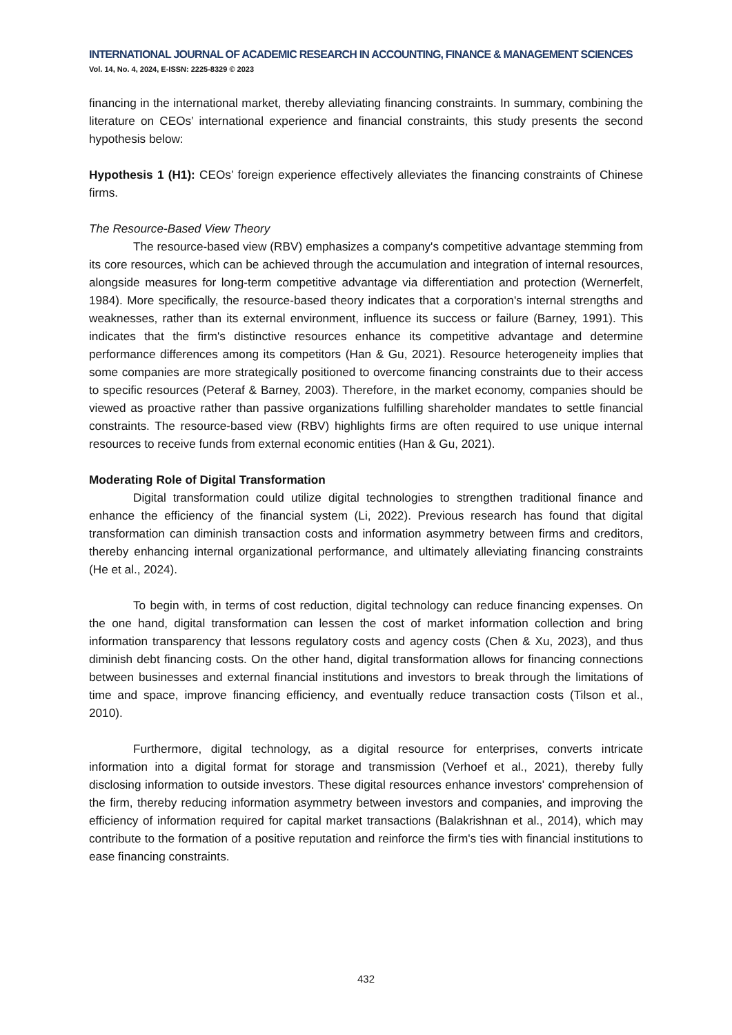INTERNATIONAL JOURNAL OF ACADEMIC RESEARCH IN ACCOUNTING, FINANCE & MANAGEMENT SCIENCES
Vol. 14, No. 4, 2024, E-ISSN: 2225-8329 © 2023
financing in the international market, thereby alleviating financing constraints. In summary, combining the literature on CEOs’ international experience and financial constraints, this study presents the second hypothesis below:
Hypothesis 1 (H1): CEOs’ foreign experience effectively alleviates the financing constraints of Chinese firms.
The Resource-Based View Theory
The resource-based view (RBV) emphasizes a company's competitive advantage stemming from its core resources, which can be achieved through the accumulation and integration of internal resources, alongside measures for long-term competitive advantage via differentiation and protection (Wernerfelt, 1984). More specifically, the resource-based theory indicates that a corporation's internal strengths and weaknesses, rather than its external environment, influence its success or failure (Barney, 1991). This indicates that the firm's distinctive resources enhance its competitive advantage and determine performance differences among its competitors (Han & Gu, 2021). Resource heterogeneity implies that some companies are more strategically positioned to overcome financing constraints due to their access to specific resources (Peteraf & Barney, 2003). Therefore, in the market economy, companies should be viewed as proactive rather than passive organizations fulfilling shareholder mandates to settle financial constraints. The resource-based view (RBV) highlights firms are often required to use unique internal resources to receive funds from external economic entities (Han & Gu, 2021).
Moderating Role of Digital Transformation
Digital transformation could utilize digital technologies to strengthen traditional finance and enhance the efficiency of the financial system (Li, 2022). Previous research has found that digital transformation can diminish transaction costs and information asymmetry between firms and creditors, thereby enhancing internal organizational performance, and ultimately alleviating financing constraints (He et al., 2024).
To begin with, in terms of cost reduction, digital technology can reduce financing expenses. On the one hand, digital transformation can lessen the cost of market information collection and bring information transparency that lessons regulatory costs and agency costs (Chen & Xu, 2023), and thus diminish debt financing costs. On the other hand, digital transformation allows for financing connections between businesses and external financial institutions and investors to break through the limitations of time and space, improve financing efficiency, and eventually reduce transaction costs (Tilson et al., 2010).
Furthermore, digital technology, as a digital resource for enterprises, converts intricate information into a digital format for storage and transmission (Verhoef et al., 2021), thereby fully disclosing information to outside investors. These digital resources enhance investors' comprehension of the firm, thereby reducing information asymmetry between investors and companies, and improving the efficiency of information required for capital market transactions (Balakrishnan et al., 2014), which may contribute to the formation of a positive reputation and reinforce the firm's ties with financial institutions to ease financing constraints.
432